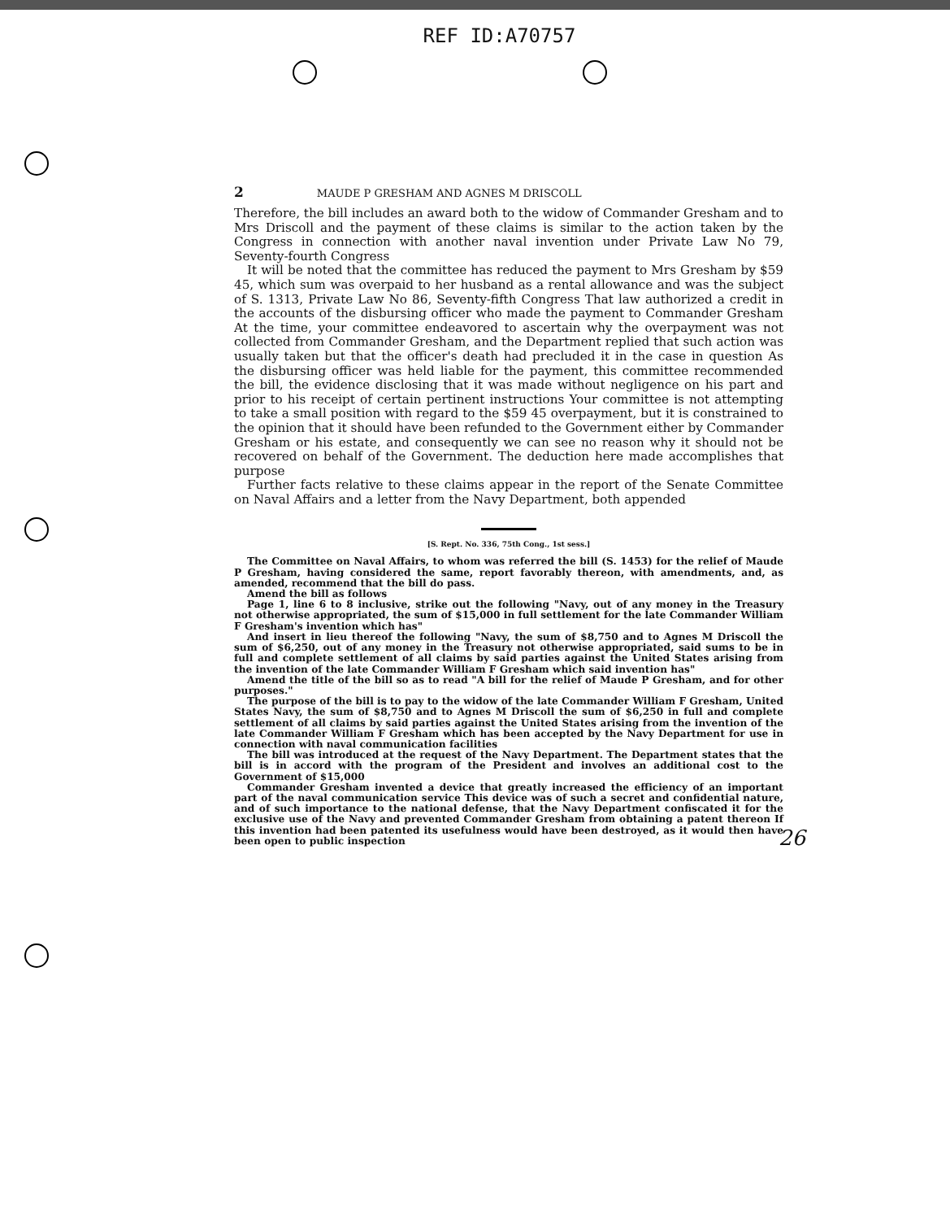REF ID:A70757
2 MAUDE P GRESHAM AND AGNES M DRISCOLL
Therefore, the bill includes an award both to the widow of Commander Gresham and to Mrs Driscoll and the payment of these claims is similar to the action taken by the Congress in connection with another naval invention under Private Law No 79, Seventy-fourth Congress
It will be noted that the committee has reduced the payment to Mrs Gresham by $59 45, which sum was overpaid to her husband as a rental allowance and was the subject of S. 1313, Private Law No 86, Seventy-fifth Congress That law authorized a credit in the accounts of the disbursing officer who made the payment to Commander Gresham At the time, your committee endeavored to ascertain why the overpayment was not collected from Commander Gresham, and the Department replied that such action was usually taken but that the officer's death had precluded it in the case in question As the disbursing officer was held liable for the payment, this committee recommended the bill, the evidence disclosing that it was made without negligence on his part and prior to his receipt of certain pertinent instructions Your committee is not attempting to take a small position with regard to the $59 45 overpayment, but it is constrained to the opinion that it should have been refunded to the Government either by Commander Gresham or his estate, and consequently we can see no reason why it should not be recovered on behalf of the Government. The deduction here made accomplishes that purpose
Further facts relative to these claims appear in the report of the Senate Committee on Naval Affairs and a letter from the Navy Department, both appended
[S. Rept. No. 336, 75th Cong., 1st sess.]
The Committee on Naval Affairs, to whom was referred the bill (S. 1453) for the relief of Maude P Gresham, having considered the same, report favorably thereon, with amendments, and, as amended, recommend that the bill do pass.
Amend the bill as follows
Page 1, line 6 to 8 inclusive, strike out the following "Navy, out of any money in the Treasury not otherwise appropriated, the sum of $15,000 in full settlement for the late Commander William F Gresham's invention which has"
And insert in lieu thereof the following "Navy, the sum of $8,750 and to Agnes M Driscoll the sum of $6,250, out of any money in the Treasury not otherwise appropriated, said sums to be in full and complete settlement of all claims by said parties against the United States arising from the invention of the late Commander William F Gresham which said invention has"
Amend the title of the bill so as to read "A bill for the relief of Maude P Gresham, and for other purposes."
The purpose of the bill is to pay to the widow of the late Commander William F Gresham, United States Navy, the sum of $8,750 and to Agnes M Driscoll the sum of $6,250 in full and complete settlement of all claims by said parties against the United States arising from the invention of the late Commander William F Gresham which has been accepted by the Navy Department for use in connection with naval communication facilities
The bill was introduced at the request of the Navy Department. The Department states that the bill is in accord with the program of the President and involves an additional cost to the Government of $15,000
Commander Gresham invented a device that greatly increased the efficiency of an important part of the naval communication service This device was of such a secret and confidential nature, and of such importance to the national defense, that the Navy Department confiscated it for the exclusive use of the Navy and prevented Commander Gresham from obtaining a patent thereon If this invention had been patented its usefulness would have been destroyed, as it would then have been open to public inspection
26